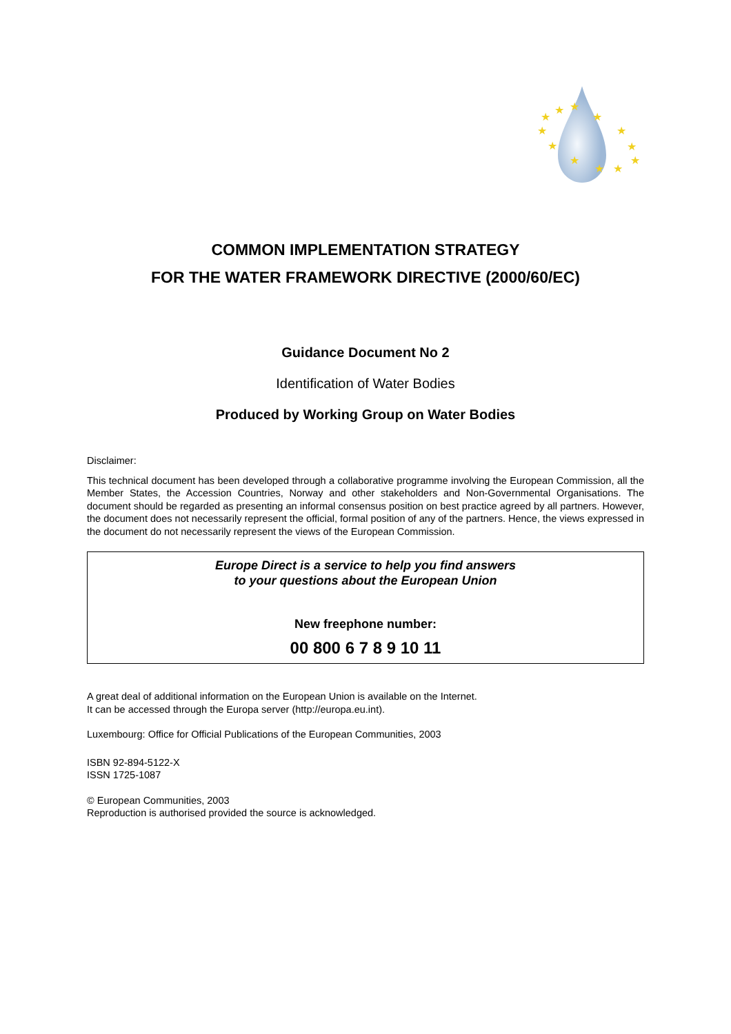★
★
★
★
★
★
★
★
★
★
★
★
COMMON IMPLEMENTATION STRATEGY
FOR THE WATER FRAMEWORK DIRECTIVE (2000/60/EC)
Guidance Document No 2
Identification of Water Bodies
Produced by Working Group on Water Bodies
Disclaimer:
This technical document has been developed through a collaborative programme involving the European Commission, all the Member States, the Accession Countries, Norway and other stakeholders and Non-Governmental Organisations. The document should be regarded as presenting an informal consensus position on best practice agreed by all partners. However, the document does not necessarily represent the official, formal position of any of the partners. Hence, the views expressed in the document do not necessarily represent the views of the European Commission.
Europe Direct is a service to help you find answers
to your questions about the European Union
New freephone number:
00 800 6 7 8 9 10 11
A great deal of additional information on the European Union is available on the Internet.
It can be accessed through the Europa server (http://europa.eu.int).
Luxembourg: Office for Official Publications of the European Communities, 2003
ISBN 92-894-5122-X
ISSN 1725-1087
© European Communities, 2003
Reproduction is authorised provided the source is acknowledged.